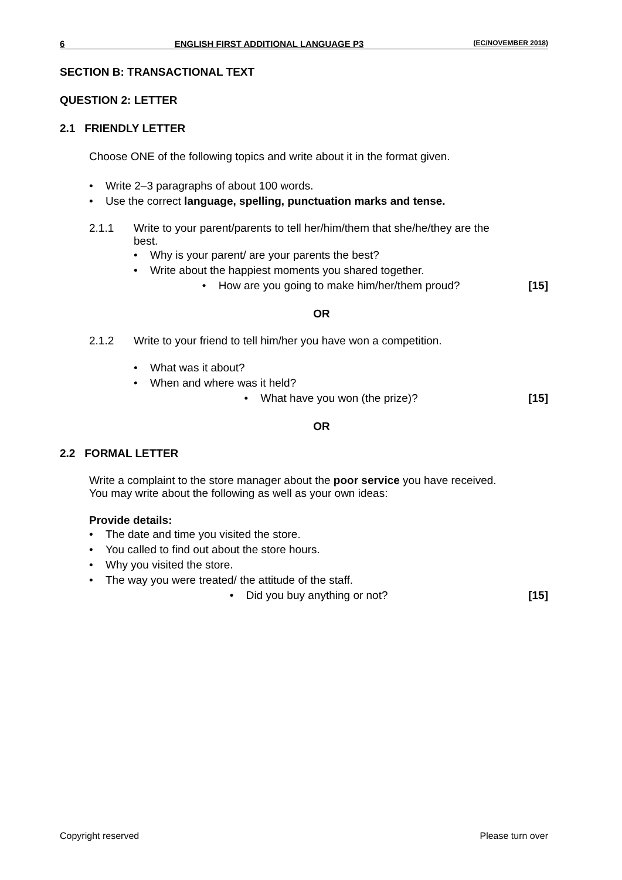6 ENGLISH FIRST ADDITIONAL LANGUAGE P3 (EC/NOVEMBER 2018)
SECTION B: TRANSACTIONAL TEXT
QUESTION 2: LETTER
2.1 FRIENDLY LETTER
Choose ONE of the following topics and write about it in the format given.
• Write 2–3 paragraphs of about 100 words.
• Use the correct language, spelling, punctuation marks and tense.
2.1.1 Write to your parent/parents to tell her/him/them that she/he/they are the best.
• Why is your parent/ are your parents the best?
• Write about the happiest moments you shared together.
• How are you going to make him/her/them proud? [15]
OR
2.1.2 Write to your friend to tell him/her you have won a competition.
• What was it about?
• When and where was it held?
• What have you won (the prize)? [15]
OR
2.2 FORMAL LETTER
Write a complaint to the store manager about the poor service you have received. You may write about the following as well as your own ideas:
Provide details:
• The date and time you visited the store.
• You called to find out about the store hours.
• Why you visited the store.
• The way you were treated/ the attitude of the staff.
• Did you buy anything or not? [15]
Copyright reserved Please turn over